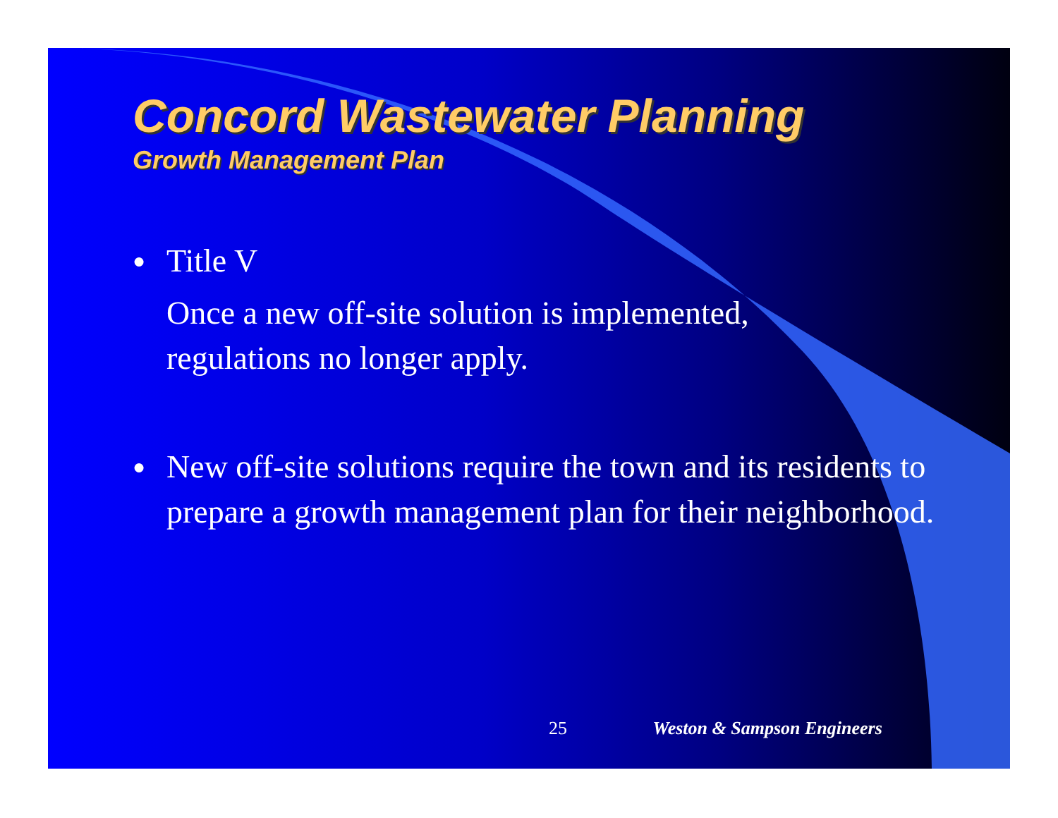Concord Wastewater Planning
Growth Management Plan
● Title V
Once a new off-site solution is implemented,
regulations no longer apply.
● New off-site solutions require the town and its residents to prepare a growth management plan for their neighborhood.
25 Weston & Sampson Engineers